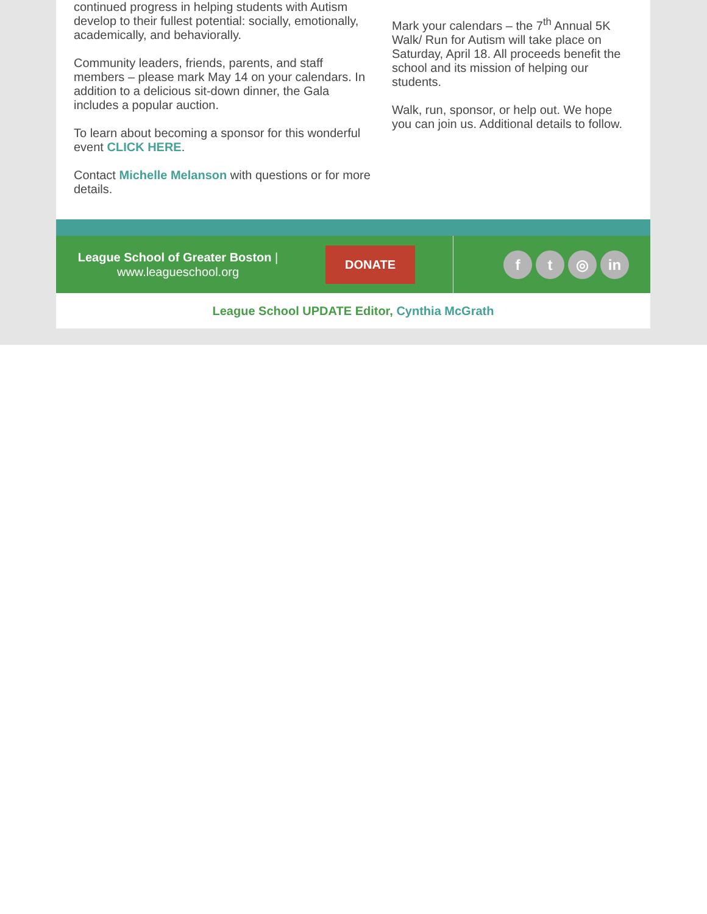continued progress in helping students with Autism develop to their fullest potential: socially, emotionally, academically, and behaviorally.
Community leaders, friends, parents, and staff members – please mark May 14 on your calendars. In addition to a delicious sit-down dinner, the Gala includes a popular auction.
To learn about becoming a sponsor for this wonderful event CLICK HERE.
Contact Michelle Melanson with questions or for more details.
Mark your calendars – the 7<sup>th</sup> Annual 5K Walk/ Run for Autism will take place on Saturday, April 18. All proceeds benefit the school and its mission of helping our students.
Walk, run, sponsor, or help out. We hope you can join us. Additional details to follow.
League School of Greater Boston |
www.leagueschool.org
DONATE
ft ◎ in
League School UPDATE Editor, Cynthia McGrath